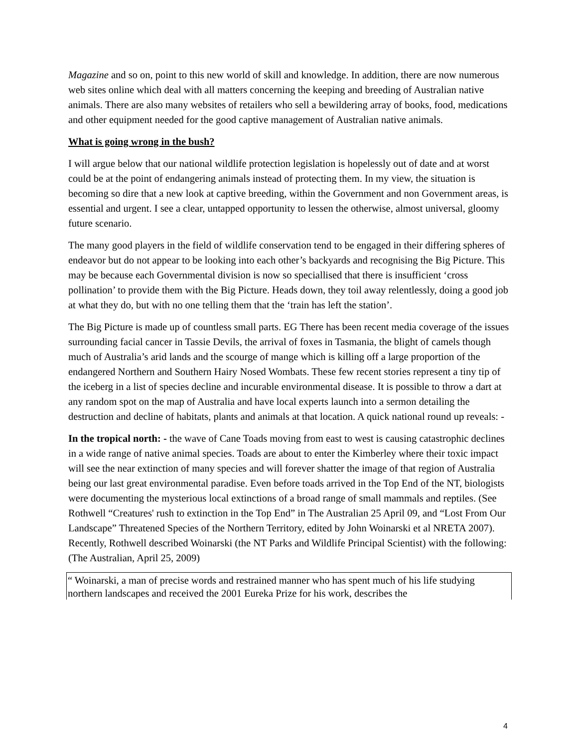Magazine and so on, point to this new world of skill and knowledge. In addition, there are now numerous web sites online which deal with all matters concerning the keeping and breeding of Australian native animals. There are also many websites of retailers who sell a bewildering array of books, food, medications and other equipment needed for the good captive management of Australian native animals.
What is going wrong in the bush?
I will argue below that our national wildlife protection legislation is hopelessly out of date and at worst could be at the point of endangering animals instead of protecting them. In my view, the situation is becoming so dire that a new look at captive breeding, within the Government and non Government areas, is essential and urgent. I see a clear, untapped opportunity to lessen the otherwise, almost universal, gloomy future scenario.
The many good players in the field of wildlife conservation tend to be engaged in their differing spheres of endeavor but do not appear to be looking into each other’s backyards and recognising the Big Picture. This may be because each Governmental division is now so speciallised that there is insufficient ‘cross pollination’ to provide them with the Big Picture. Heads down, they toil away relentlessly, doing a good job at what they do, but with no one telling them that the ‘train has left the station’.
The Big Picture is made up of countless small parts. EG There has been recent media coverage of the issues surrounding facial cancer in Tassie Devils, the arrival of foxes in Tasmania, the blight of camels though much of Australia’s arid lands and the scourge of mange which is killing off a large proportion of the endangered Northern and Southern Hairy Nosed Wombats. These few recent stories represent a tiny tip of the iceberg in a list of species decline and incurable environmental disease. It is possible to throw a dart at any random spot on the map of Australia and have local experts launch into a sermon detailing the destruction and decline of habitats, plants and animals at that location. A quick national round up reveals: -
In the tropical north: - the wave of Cane Toads moving from east to west is causing catastrophic declines in a wide range of native animal species. Toads are about to enter the Kimberley where their toxic impact will see the near extinction of many species and will forever shatter the image of that region of Australia being our last great environmental paradise. Even before toads arrived in the Top End of the NT, biologists were documenting the mysterious local extinctions of a broad range of small mammals and reptiles. (See Rothwell “Creatures' rush to extinction in the Top End” in The Australian 25 April 09, and “Lost From Our Landscape” Threatened Species of the Northern Territory, edited by John Woinarski et al NRETA 2007). Recently, Rothwell described Woinarski (the NT Parks and Wildlife Principal Scientist) with the following: (The Australian, April 25, 2009)
“ Woinarski, a man of precise words and restrained manner who has spent much of his life studying northern landscapes and received the 2001 Eureka Prize for his work, describes the
4